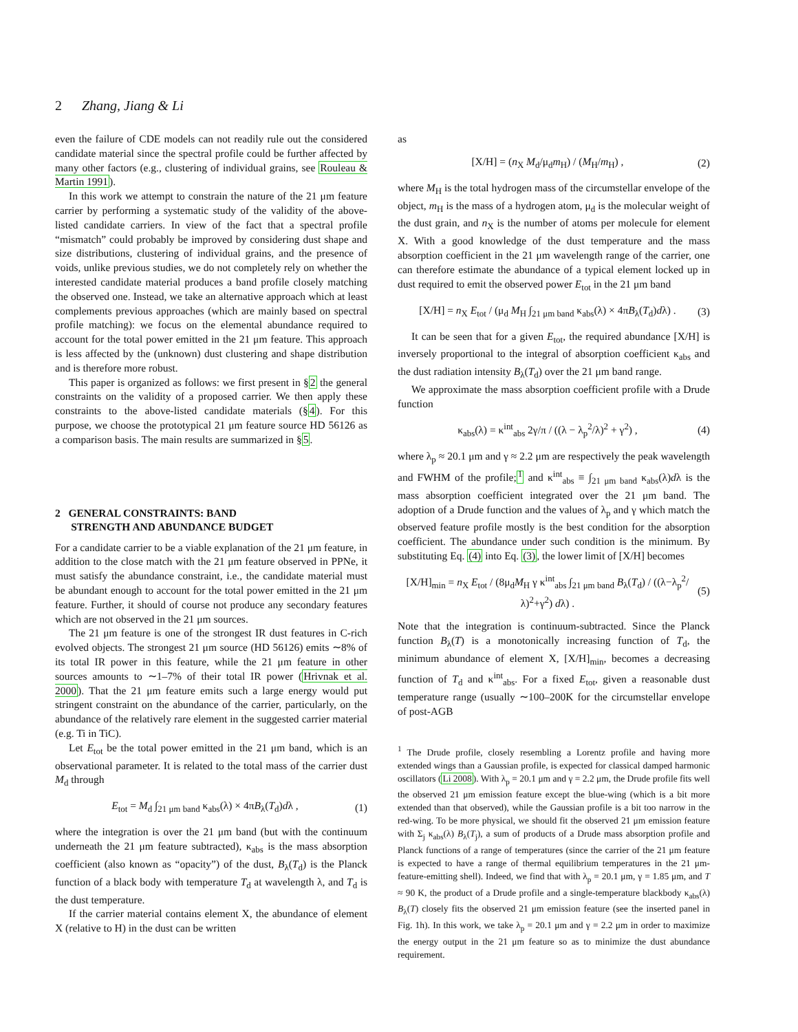2 Zhang, Jiang & Li
even the failure of CDE models can not readily rule out the considered candidate material since the spectral profile could be further affected by many other factors (e.g., clustering of individual grains, see Rouleau & Martin 1991).
In this work we attempt to constrain the nature of the 21 μm feature carrier by performing a systematic study of the validity of the above-listed candidate carriers. In view of the fact that a spectral profile “mismatch” could probably be improved by considering dust shape and size distributions, clustering of individual grains, and the presence of voids, unlike previous studies, we do not completely rely on whether the interested candidate material produces a band profile closely matching the observed one. Instead, we take an alternative approach which at least complements previous approaches (which are mainly based on spectral profile matching): we focus on the elemental abundance required to account for the total power emitted in the 21 μm feature. This approach is less affected by the (unknown) dust clustering and shape distribution and is therefore more robust.
This paper is organized as follows: we first present in §2 the general constraints on the validity of a proposed carrier. We then apply these constraints to the above-listed candidate materials (§4). For this purpose, we choose the prototypical 21 μm feature source HD 56126 as a comparison basis. The main results are summarized in §5.
2 GENERAL CONSTRAINTS: BAND
STRENGTH AND ABUNDANCE BUDGET
For a candidate carrier to be a viable explanation of the 21 μm feature, in addition to the close match with the 21 μm feature observed in PPNe, it must satisfy the abundance constraint, i.e., the candidate material must be abundant enough to account for the total power emitted in the 21 μm feature. Further, it should of course not produce any secondary features which are not observed in the 21 μm sources.
The 21 μm feature is one of the strongest IR dust features in C-rich evolved objects. The strongest 21 μm source (HD 56126) emits ∼8% of its total IR power in this feature, while the 21 μm feature in other sources amounts to ∼1–7% of their total IR power (Hrivnak et al. 2000). That the 21 μm feature emits such a large energy would put stringent constraint on the abundance of the carrier, particularly, on the abundance of the relatively rare element in the suggested carrier material (e.g. Ti in TiC).
Let E<sub>tot</sub> be the total power emitted in the 21 μm band, which is an observational parameter. It is related to the total mass of the carrier dust M<sub>d</sub> through
E<sub>tot</sub> = M<sub>d</sub> ∫<sub>21 μm band</sub> κ<sub>abs</sub>(λ) × 4πB<sub>λ</sub>(T<sub>d</sub>)dλ , (1)
where the integration is over the 21 μm band (but with the continuum underneath the 21 μm feature subtracted), κ<sub>abs</sub> is the mass absorption coefficient (also known as “opacity”) of the dust, B<sub>λ</sub>(T<sub>d</sub>) is the Planck function of a black body with temperature T<sub>d</sub> at wavelength λ, and T<sub>d</sub> is the dust temperature.
If the carrier material contains element X, the abundance of element X (relative to H) in the dust can be written
as
[X/H] = (n<sub>X</sub> M<sub>d</sub>/μ<sub>d</sub>m<sub>H</sub>) / (M<sub>H</sub>/m<sub>H</sub>) , (2)
where M<sub>H</sub> is the total hydrogen mass of the circumstellar envelope of the object, m<sub>H</sub> is the mass of a hydrogen atom, μ<sub>d</sub> is the molecular weight of the dust grain, and n<sub>X</sub> is the number of atoms per molecule for element X. With a good knowledge of the dust temperature and the mass absorption coefficient in the 21 μm wavelength range of the carrier, one can therefore estimate the abundance of a typical element locked up in dust required to emit the observed power E<sub>tot</sub> in the 21 μm band
[X/H] = n<sub>X</sub> E<sub>tot</sub> / (μ<sub>d</sub> M<sub>H</sub> ∫<sub>21 μm band</sub> κ<sub>abs</sub>(λ) × 4πB<sub>λ</sub>(T<sub>d</sub>)dλ) . (3)
It can be seen that for a given E<sub>tot</sub>, the required abundance [X/H] is inversely proportional to the integral of absorption coefficient κ<sub>abs</sub> and the dust radiation intensity B<sub>λ</sub>(T<sub>d</sub>) over the 21 μm band range.
We approximate the mass absorption coefficient profile with a Drude function
κ<sub>abs</sub>(λ) = κ<sup>int</sup><sub>abs</sub> 2γ/π / ((λ − λ<sub>p</sub><sup>2</sup>/λ)<sup>2</sup> + γ<sup>2</sup>) , (4)
where λ<sub>p</sub> ≈ 20.1 μm and γ ≈ 2.2 μm are respectively the peak wavelength and FWHM of the profile;<sup>1</sup> and κ<sup>int</sup><sub>abs</sub> ≡ ∫<sub>21 μm band</sub> κ<sub>abs</sub>(λ)dλ is the mass absorption coefficient integrated over the 21 μm band. The adoption of a Drude function and the values of λ<sub>p</sub> and γ which match the observed feature profile mostly is the best condition for the absorption coefficient. The abundance under such condition is the minimum. By substituting Eq. (4) into Eq. (3), the lower limit of [X/H] becomes
[X/H]<sub>min</sub> = n<sub>X</sub> E<sub>tot</sub> / (8μ<sub>d</sub>M<sub>H</sub> γ κ<sup>int</sup><sub>abs</sub> ∫<sub>21 μm band</sub> B<sub>λ</sub>(T<sub>d</sub>) / ((λ−λ<sub>p</sub><sup>2</sup>/λ)<sup>2</sup>+γ<sup>2</sup>) dλ) . (5)
Note that the integration is continuum-subtracted. Since the Planck function B<sub>λ</sub>(T) is a monotonically increasing function of T<sub>d</sub>, the minimum abundance of element X, [X/H]<sub>min</sub>, becomes a decreasing function of T<sub>d</sub> and κ<sup>int</sup><sub>abs</sub>. For a fixed E<sub>tot</sub>, given a reasonable dust temperature range (usually ∼100–200K for the circumstellar envelope of post-AGB
<sup>1</sup> The Drude profile, closely resembling a Lorentz profile and having more extended wings than a Gaussian profile, is expected for classical damped harmonic oscillators (Li 2008). With λ<sub>p</sub> = 20.1 μm and γ = 2.2 μm, the Drude profile fits well the observed 21 μm emission feature except the blue-wing (which is a bit more extended than that observed), while the Gaussian profile is a bit too narrow in the red-wing. To be more physical, we should fit the observed 21 μm emission feature with Σ<sub>j</sub> κ<sub>abs</sub>(λ) B<sub>λ</sub>(T<sub>j</sub>), a sum of products of a Drude mass absorption profile and Planck functions of a range of temperatures (since the carrier of the 21 μm feature is expected to have a range of thermal equilibrium temperatures in the 21 μm-feature-emitting shell). Indeed, we find that with λ<sub>p</sub> = 20.1 μm, γ = 1.85 μm, and T ≈ 90 K, the product of a Drude profile and a single-temperature blackbody κ<sub>abs</sub>(λ) B<sub>λ</sub>(T) closely fits the observed 21 μm emission feature (see the inserted panel in Fig. 1h). In this work, we take λ<sub>p</sub> = 20.1 μm and γ = 2.2 μm in order to maximize the energy output in the 21 μm feature so as to minimize the dust abundance requirement.